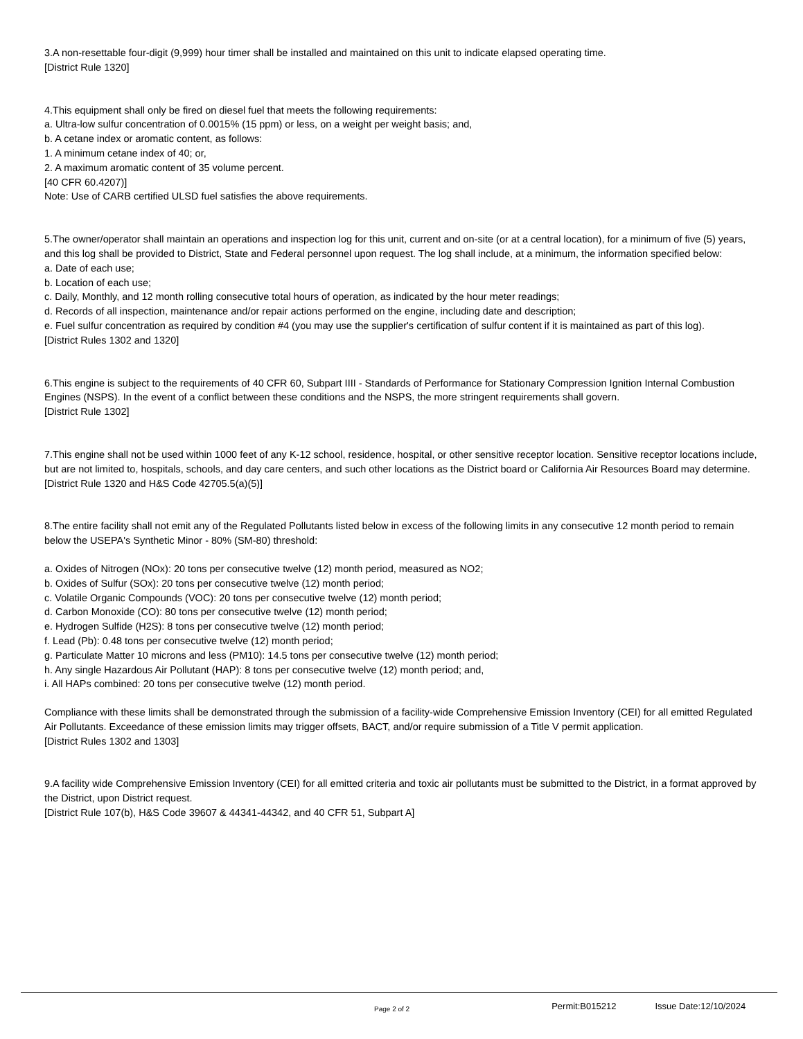3.A non-resettable four-digit (9,999) hour timer shall be installed and maintained on this unit to indicate elapsed operating time.
[District Rule 1320]
4.This equipment shall only be fired on diesel fuel that meets the following requirements:
a. Ultra-low sulfur concentration of 0.0015% (15 ppm) or less, on a weight per weight basis; and,
b. A cetane index or aromatic content, as follows:
1. A minimum cetane index of 40; or,
2. A maximum aromatic content of 35 volume percent.
[40 CFR 60.4207)]
Note: Use of CARB certified ULSD fuel satisfies the above requirements.
5.The owner/operator shall maintain an operations and inspection log for this unit, current and on-site (or at a central location), for a minimum of five (5) years, and this log shall be provided to District, State and Federal personnel upon request. The log shall include, at a minimum, the information specified below:
a. Date of each use;
b. Location of each use;
c. Daily, Monthly, and 12 month rolling consecutive total hours of operation, as indicated by the hour meter readings;
d. Records of all inspection, maintenance and/or repair actions performed on the engine, including date and description;
e. Fuel sulfur concentration as required by condition #4 (you may use the supplier's certification of sulfur content if it is maintained as part of this log).
[District Rules 1302 and 1320]
6.This engine is subject to the requirements of 40 CFR 60, Subpart IIII - Standards of Performance for Stationary Compression Ignition Internal Combustion Engines (NSPS). In the event of a conflict between these conditions and the NSPS, the more stringent requirements shall govern.
[District Rule 1302]
7.This engine shall not be used within 1000 feet of any K-12 school, residence, hospital, or other sensitive receptor location. Sensitive receptor locations include, but are not limited to, hospitals, schools, and day care centers, and such other locations as the District board or California Air Resources Board may determine.
[District Rule 1320 and H&S Code 42705.5(a)(5)]
8.The entire facility shall not emit any of the Regulated Pollutants listed below in excess of the following limits in any consecutive 12 month period to remain below the USEPA's Synthetic Minor - 80% (SM-80) threshold:
a. Oxides of Nitrogen (NOx): 20 tons per consecutive twelve (12) month period, measured as NO2;
b. Oxides of Sulfur (SOx): 20 tons per consecutive twelve (12) month period;
c. Volatile Organic Compounds (VOC): 20 tons per consecutive twelve (12) month period;
d. Carbon Monoxide (CO): 80 tons per consecutive twelve (12) month period;
e. Hydrogen Sulfide (H2S): 8 tons per consecutive twelve (12) month period;
f. Lead (Pb): 0.48 tons per consecutive twelve (12) month period;
g. Particulate Matter 10 microns and less (PM10): 14.5 tons per consecutive twelve (12) month period;
h. Any single Hazardous Air Pollutant (HAP): 8 tons per consecutive twelve (12) month period; and,
i. All HAPs combined: 20 tons per consecutive twelve (12) month period.
Compliance with these limits shall be demonstrated through the submission of a facility-wide Comprehensive Emission Inventory (CEI) for all emitted Regulated Air Pollutants. Exceedance of these emission limits may trigger offsets, BACT, and/or require submission of a Title V permit application.
[District Rules 1302 and 1303]
9.A facility wide Comprehensive Emission Inventory (CEI) for all emitted criteria and toxic air pollutants must be submitted to the District, in a format approved by the District, upon District request.
[District Rule 107(b), H&S Code 39607 & 44341-44342, and 40 CFR 51, Subpart A]
Page 2 of 2 Permit:B015212 Issue Date:12/10/2024